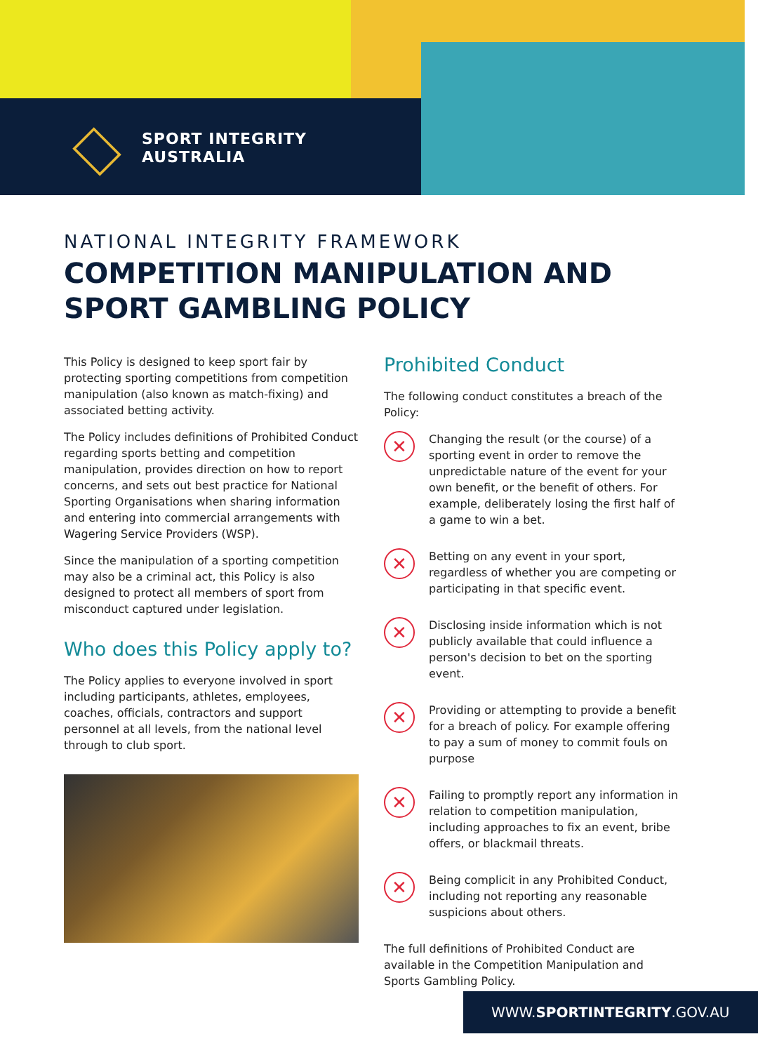SPORT INTEGRITY
AUSTRALIA
NATIONAL INTEGRITY FRAMEWORK
COMPETITION MANIPULATION AND SPORT GAMBLING POLICY
This Policy is designed to keep sport fair by protecting sporting competitions from competition manipulation (also known as match-fixing) and associated betting activity.
The Policy includes definitions of Prohibited Conduct regarding sports betting and competition manipulation, provides direction on how to report concerns, and sets out best practice for National Sporting Organisations when sharing information and entering into commercial arrangements with Wagering Service Providers (WSP).
Since the manipulation of a sporting competition may also be a criminal act, this Policy is also designed to protect all members of sport from misconduct captured under legislation.
Who does this Policy apply to?
The Policy applies to everyone involved in sport including participants, athletes, employees, coaches, officials, contractors and support personnel at all levels, from the national level through to club sport.
Prohibited Conduct
The following conduct constitutes a breach of the Policy:
✕
Changing the result (or the course) of a sporting event in order to remove the unpredictable nature of the event for your own benefit, or the benefit of others. For example, deliberately losing the first half of a game to win a bet.
✕
Betting on any event in your sport, regardless of whether you are competing or participating in that specific event.
✕
Disclosing inside information which is not publicly available that could influence a person's decision to bet on the sporting event.
✕
Providing or attempting to provide a benefit for a breach of policy. For example offering to pay a sum of money to commit fouls on purpose
✕
Failing to promptly report any information in relation to competition manipulation, including approaches to fix an event, bribe offers, or blackmail threats.
✕
Being complicit in any Prohibited Conduct, including not reporting any reasonable suspicions about others.
The full definitions of Prohibited Conduct are available in the Competition Manipulation and Sports Gambling Policy.
WWW.SPORTINTEGRITY.GOV.AU